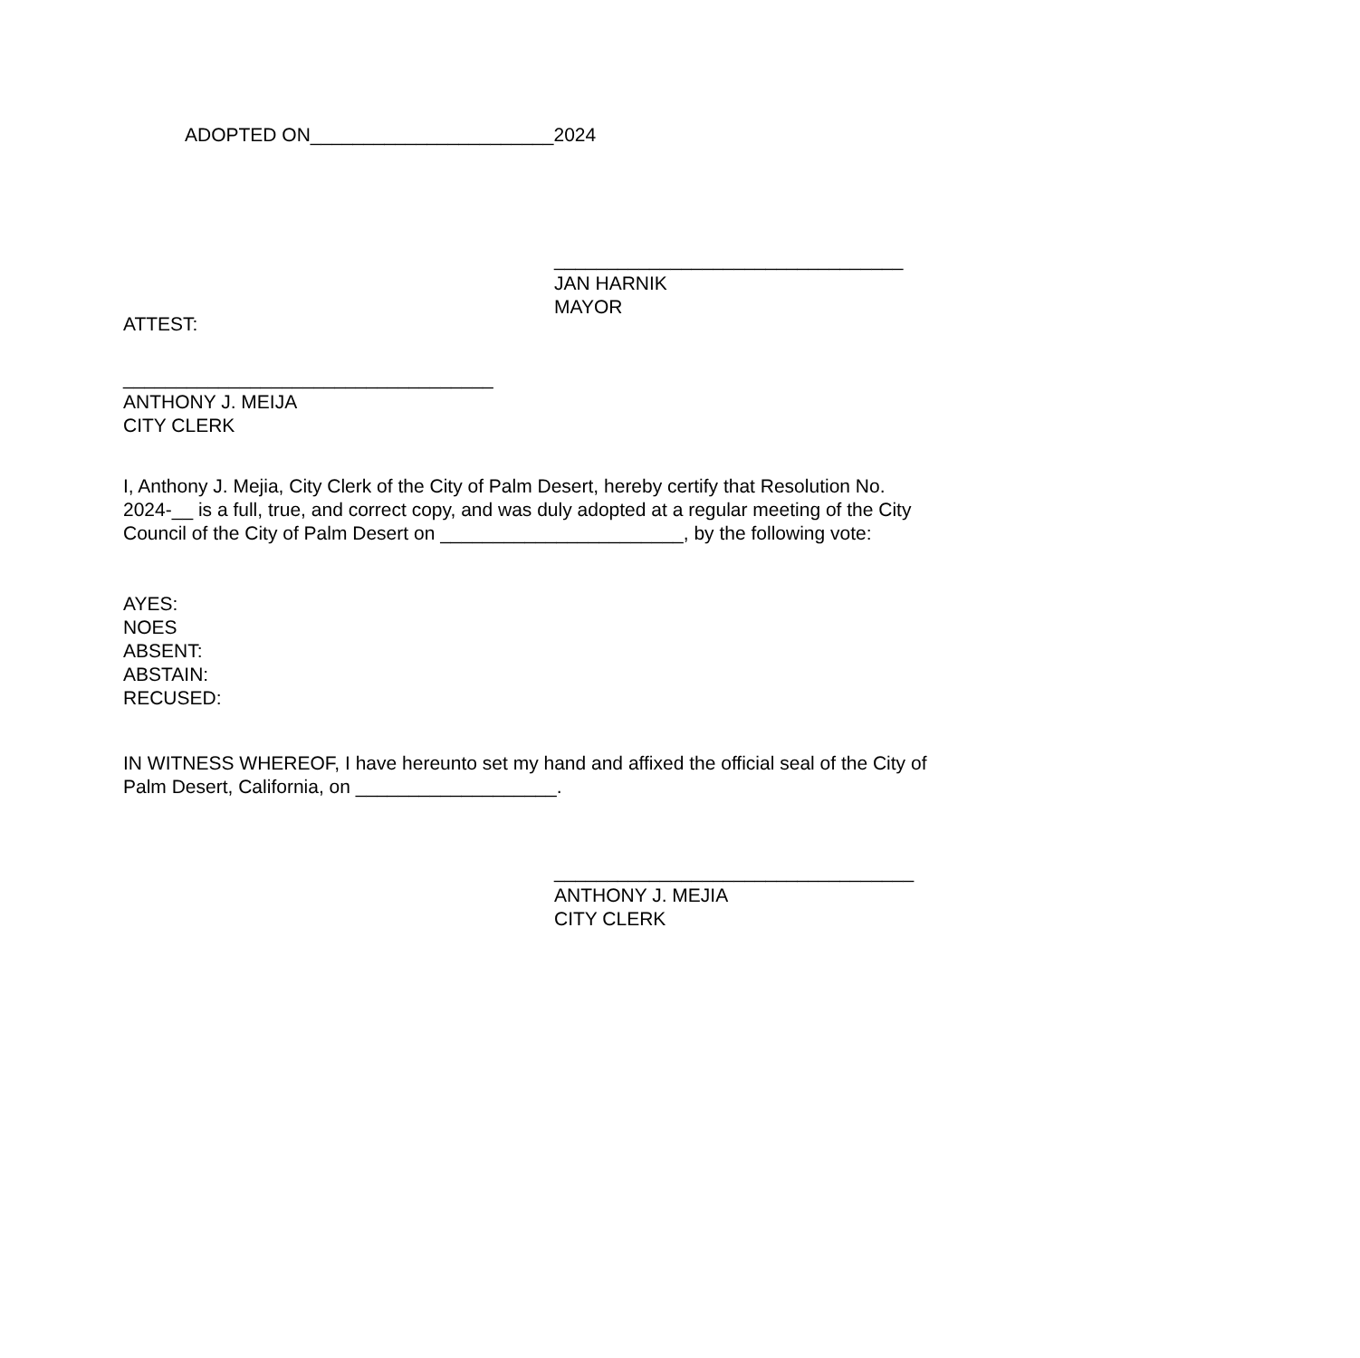ADOPTED ON_______________________2024
_________________________________
JAN HARNIK
MAYOR
ATTEST:
___________________________________
ANTHONY J. MEIJA
CITY CLERK
I, Anthony J. Mejia, City Clerk of the City of Palm Desert, hereby certify that Resolution No. 2024-__ is a full, true, and correct copy, and was duly adopted at a regular meeting of the City Council of the City of Palm Desert on _______________________, by the following vote:
AYES:
NOES
ABSENT:
ABSTAIN:
RECUSED:
IN WITNESS WHEREOF, I have hereunto set my hand and affixed the official seal of the City of Palm Desert, California, on ___________________.
__________________________________
ANTHONY J. MEJIA
CITY CLERK